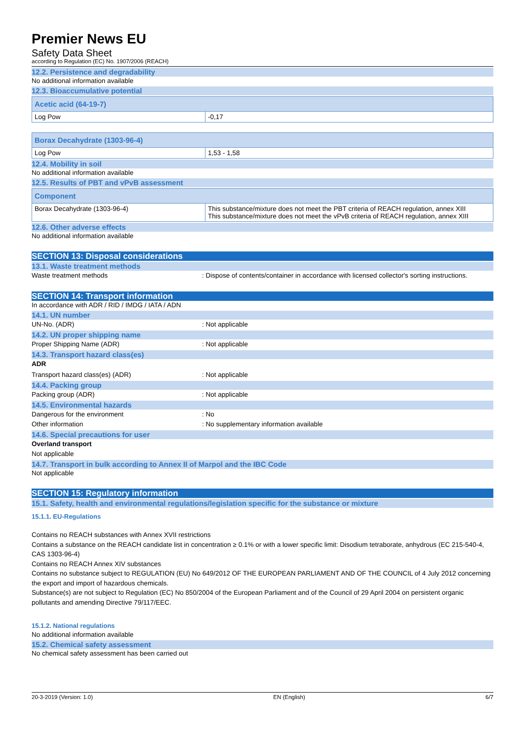Premier News EU
Safety Data Sheet
according to Regulation (EC) No. 1907/2006 (REACH)
12.2. Persistence and degradability
No additional information available
12.3. Bioaccumulative potential
| Acetic acid (64-19-7) | |
| Log Pow | -0,17 |
| Borax Decahydrate (1303-96-4) | |
| Log Pow | 1,53 - 1,58 |
12.4. Mobility in soil
No additional information available
12.5. Results of PBT and vPvB assessment
| Component | |
| Borax Decahydrate (1303-96-4) | This substance/mixture does not meet the PBT criteria of REACH regulation, annex XIII This substance/mixture does not meet the vPvB criteria of REACH regulation, annex XIII |
12.6. Other adverse effects
No additional information available
SECTION 13: Disposal considerations
13.1. Waste treatment methods
Waste treatment methods: Dispose of contents/container in accordance with licensed collector's sorting instructions.
SECTION 14: Transport information
In accordance with ADR / RID / IMDG / IATA / ADN
14.1. UN number
UN-No. (ADR): Not applicable
14.2. UN proper shipping name
Proper Shipping Name (ADR): Not applicable
14.3. Transport hazard class(es)
ADR
Transport hazard class(es) (ADR): Not applicable
14.4. Packing group
Packing group (ADR): Not applicable
14.5. Environmental hazards
Dangerous for the environment: No
Other information: No supplementary information available
14.6. Special precautions for user
Overland transport
Not applicable
14.7. Transport in bulk according to Annex II of Marpol and the IBC Code
Not applicable
SECTION 15: Regulatory information
15.1. Safety, health and environmental regulations/legislation specific for the substance or mixture
15.1.1. EU-Regulations
Contains no REACH substances with Annex XVII restrictions
Contains a substance on the REACH candidate list in concentration ≥ 0.1% or with a lower specific limit: Disodium tetraborate, anhydrous (EC 215-540-4, CAS 1303-96-4)
Contains no REACH Annex XIV substances
Contains no substance subject to REGULATION (EU) No 649/2012 OF THE EUROPEAN PARLIAMENT AND OF THE COUNCIL of 4 July 2012 concerning the export and import of hazardous chemicals.
Substance(s) are not subject to Regulation (EC) No 850/2004 of the European Parliament and of the Council of 29 April 2004 on persistent organic pollutants and amending Directive 79/117/EEC.
15.1.2. National regulations
No additional information available
15.2. Chemical safety assessment
No chemical safety assessment has been carried out
20-3-2019 (Version: 1.0) EN (English) 6/7